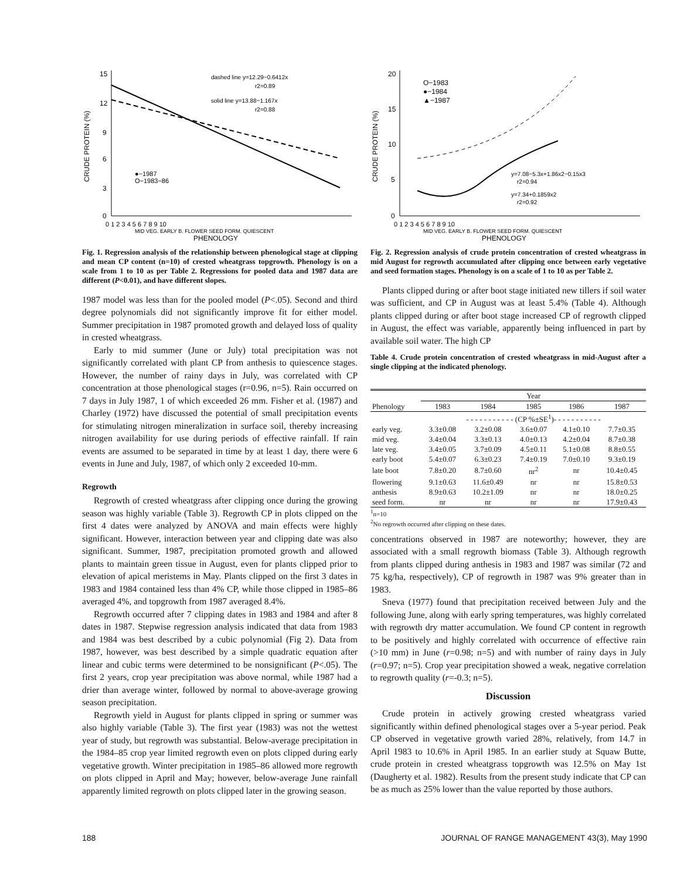15
12
9
6
3
0
CRUDE PROTEIN (%)
dashed line y=12.29−0.6412x
r2=0.89
solid line y=13.88−1.167x
r2=0.88
●−1987
O−1983−86
0 1 2 3 4 5 6 7 8 9 10
MID VEG. EARLY B. FLOWER SEED FORM. QUIESCENT
PHENOLOGY
Fig. 1. Regression analysis of the relationship between phenological stage at clipping and mean CP content (n=10) of crested wheatgrass topgrowth. Phenology is on a scale from 1 to 10 as per Table 2. Regressions for pooled data and 1987 data are different (P<0.01), and have different slopes.
1987 model was less than for the pooled model (P<.05). Second and third degree polynomials did not significantly improve fit for either model. Summer precipitation in 1987 promoted growth and delayed loss of quality in crested wheatgrass.
Early to mid summer (June or July) total precipitation was not significantly correlated with plant CP from anthesis to quiescence stages. However, the number of rainy days in July, was correlated with CP concentration at those phenological stages (r=0.96, n=5). Rain occurred on 7 days in July 1987, 1 of which exceeded 26 mm. Fisher et al. (1987) and Charley (1972) have discussed the potential of small precipitation events for stimulating nitrogen mineralization in surface soil, thereby increasing nitrogen availability for use during periods of effective rainfall. If rain events are assumed to be separated in time by at least 1 day, there were 6 events in June and July, 1987, of which only 2 exceeded 10-mm.
Regrowth
Regrowth of crested wheatgrass after clipping once during the growing season was highly variable (Table 3). Regrowth CP in plots clipped on the first 4 dates were analyzed by ANOVA and main effects were highly significant. However, interaction between year and clipping date was also significant. Summer, 1987, precipitation promoted growth and allowed plants to maintain green tissue in August, even for plants clipped prior to elevation of apical meristems in May. Plants clipped on the first 3 dates in 1983 and 1984 contained less than 4% CP, while those clipped in 1985–86 averaged 4%, and topgrowth from 1987 averaged 8.4%.
Regrowth occurred after 7 clipping dates in 1983 and 1984 and after 8 dates in 1987. Stepwise regression analysis indicated that data from 1983 and 1984 was best described by a cubic polynomial (Fig 2). Data from 1987, however, was best described by a simple quadratic equation after linear and cubic terms were determined to be nonsignificant (P<.05). The first 2 years, crop year precipitation was above normal, while 1987 had a drier than average winter, followed by normal to above-average growing season precipitation.
Regrowth yield in August for plants clipped in spring or summer was also highly variable (Table 3). The first year (1983) was not the wettest year of study, but regrowth was substantial. Below-average precipitation in the 1984–85 crop year limited regrowth even on plots clipped during early vegetative growth. Winter precipitation in 1985–86 allowed more regrowth on plots clipped in April and May; however, below-average June rainfall apparently limited regrowth on plots clipped later in the growing season.
20
15
10
5
0
CRUDE PROTEIN (%)
O−1983
●−1984
▲−1987
y=7.08−5.3x+1.86x2−0.15x3
r2=0.94
y=7.34+0.1859x2
r2=0.92
0 1 2 3 4 5 6 7 8 9 10
MID VEG. EARLY B. FLOWER SEED FORM. QUIESCENT
PHENOLOGY
Fig. 2. Regression analysis of crude protein concentration of crested wheatgrass in mid August for regrowth accumulated after clipping once between early vegetative and seed formation stages. Phenology is on a scale of 1 to 10 as per Table 2.
Plants clipped during or after boot stage initiated new tillers if soil water was sufficient, and CP in August was at least 5.4% (Table 4). Although plants clipped during or after boot stage increased CP of regrowth clipped in August, the effect was variable, apparently being influenced in part by available soil water. The high CP
Table 4. Crude protein concentration of crested wheatgrass in mid-August after a single clipping at the indicated phenology.
| | Year | | | | |
| --- | --- | --- | --- | --- | --- |
| Phenology | 1983 | 1984 | 1985 | 1986 | 1987 |
| | - - - - - - - - - - - (CP %±SE<sup>1</sup>)- - - - - - - - - - - | | | | |
| early veg. | 3.3±0.08 | 3.2±0.08 | 3.6±0.07 | 4.1±0.10 | 7.7±0.35 |
| mid veg. | 3.4±0.04 | 3.3±0.13 | 4.0±0.13 | 4.2±0.04 | 8.7±0.38 |
| late veg. | 3.4±0.05 | 3.7±0.09 | 4.5±0.11 | 5.1±0.08 | 8.8±0.55 |
| early boot | 5.4±0.07 | 6.3±0.23 | 7.4±0.19 | 7.0±0.10 | 9.3±0.19 |
| late boot | 7.8±0.20 | 8.7±0.60 | nr<sup>2</sup> | nr | 10.4±0.45 |
| flowering | 9.1±0.63 | 11.6±0.49 | nr | nr | 15.8±0.53 |
| anthesis | 8.9±0.63 | 10.2±1.09 | nr | nr | 18.0±0.25 |
| seed form. | nr | nr | nr | nr | 17.9±0.43 |
<sup>1</sup> n=10
<sup>2</sup> No regrowth occurred after clipping on these dates.
concentrations observed in 1987 are noteworthy; however, they are associated with a small regrowth biomass (Table 3). Although regrowth from plants clipped during anthesis in 1983 and 1987 was similar (72 and 75 kg/ha, respectively), CP of regrowth in 1987 was 9% greater than in 1983.
Sneva (1977) found that precipitation received between July and the following June, along with early spring temperatures, was highly correlated with regrowth dry matter accumulation. We found CP content in regrowth to be positively and highly correlated with occurrence of effective rain (>10 mm) in June (r=0.98; n=5) and with number of rainy days in July (r=0.97; n=5). Crop year precipitation showed a weak, negative correlation to regrowth quality (r=-0.3; n=5).
Discussion
Crude protein in actively growing crested wheatgrass varied significantly within defined phenological stages over a 5-year period. Peak CP observed in vegetative growth varied 28%, relatively, from 14.7 in April 1983 to 10.6% in April 1985. In an earlier study at Squaw Butte, crude protein in crested wheatgrass topgrowth was 12.5% on May 1st (Daugherty et al. 1982). Results from the present study indicate that CP can be as much as 25% lower than the value reported by those authors.
188 JOURNAL OF RANGE MANAGEMENT 43(3), May 1990